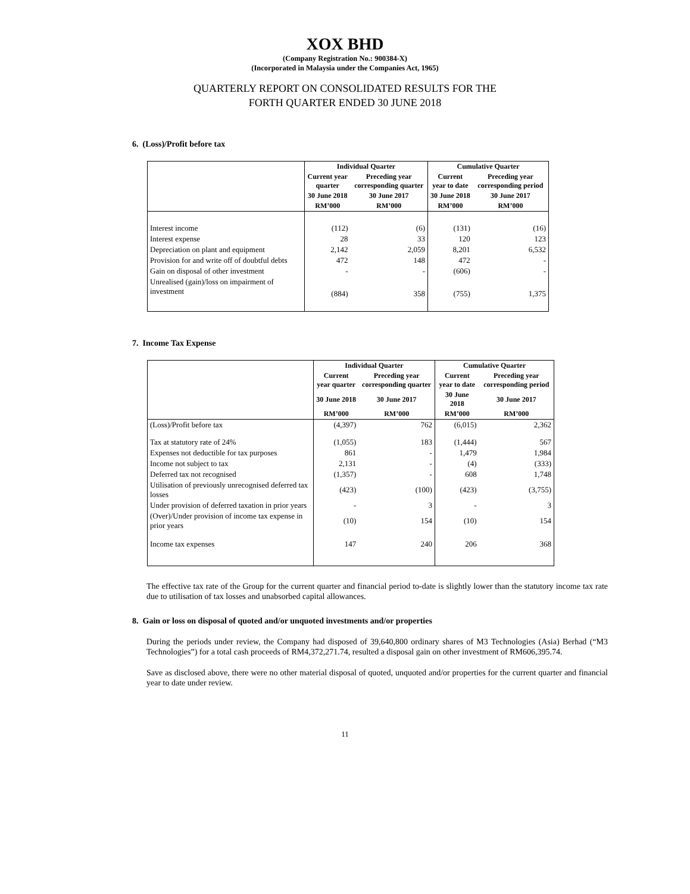XOX BHD
(Company Registration No.: 900384-X)
(Incorporated in Malaysia under the Companies Act, 1965)
QUARTERLY REPORT ON CONSOLIDATED RESULTS FOR THE
FORTH QUARTER ENDED 30 JUNE 2018
6. (Loss)/Profit before tax
| | Individual Quarter | | Cumulative Quarter | |
| --- | --- | --- | --- | --- |
| | Current year quarter | Preceding year corresponding quarter | Current year to date | Preceding year corresponding period |
| | 30 June 2018 | 30 June 2017 | 30 June 2018 | 30 June 2017 |
| | RM’000 | RM’000 | RM’000 | RM’000 |
| Interest income | (112) | (6) | (131) | (16) |
| Interest expense | 28 | 33 | 120 | 123 |
| Depreciation on plant and equipment | 2,142 | 2,059 | 8,201 | 6,532 |
| Provision for and write off of doubtful debts | 472 | 148 | 472 | - |
| Gain on disposal of other investment | - | - | (606) | - |
| Unrealised (gain)/loss on impairment of investment | (884) | 358 | (755) | 1,375 |
7. Income Tax Expense
| | Individual Quarter | | Cumulative Quarter | |
| --- | --- | --- | --- | --- |
| | Current year quarter | Preceding year corresponding quarter | Current year to date | Preceding year corresponding period |
| | 30 June 2018 | 30 June 2017 | 30 June 2018 | 30 June 2017 |
| | RM’000 | RM’000 | RM’000 | RM’000 |
| (Loss)/Profit before tax | (4,397) | 762 | (6,015) | 2,362 |
| Tax at statutory rate of 24% | (1,055) | 183 | (1,444) | 567 |
| Expenses not deductible for tax purposes | 861 | - | 1,479 | 1,984 |
| Income not subject to tax | 2,131 | - | (4) | (333) |
| Deferred tax not recognised | (1,357) | - | 608 | 1,748 |
| Utilisation of previously unrecognised deferred tax losses | (423) | (100) | (423) | (3,755) |
| Under provision of deferred taxation in prior years | - | 3 | - | 3 |
| (Over)/Under provision of income tax expense in prior years | (10) | 154 | (10) | 154 |
| Income tax expenses | 147 | 240 | 206 | 368 |
The effective tax rate of the Group for the current quarter and financial period to-date is slightly lower than the statutory income tax rate due to utilisation of tax losses and unabsorbed capital allowances.
8. Gain or loss on disposal of quoted and/or unquoted investments and/or properties
During the periods under review, the Company had disposed of 39,640,800 ordinary shares of M3 Technologies (Asia) Berhad (“M3 Technologies”) for a total cash proceeds of RM4,372,271.74, resulted a disposal gain on other investment of RM606,395.74.
Save as disclosed above, there were no other material disposal of quoted, unquoted and/or properties for the current quarter and financial year to date under review.
11